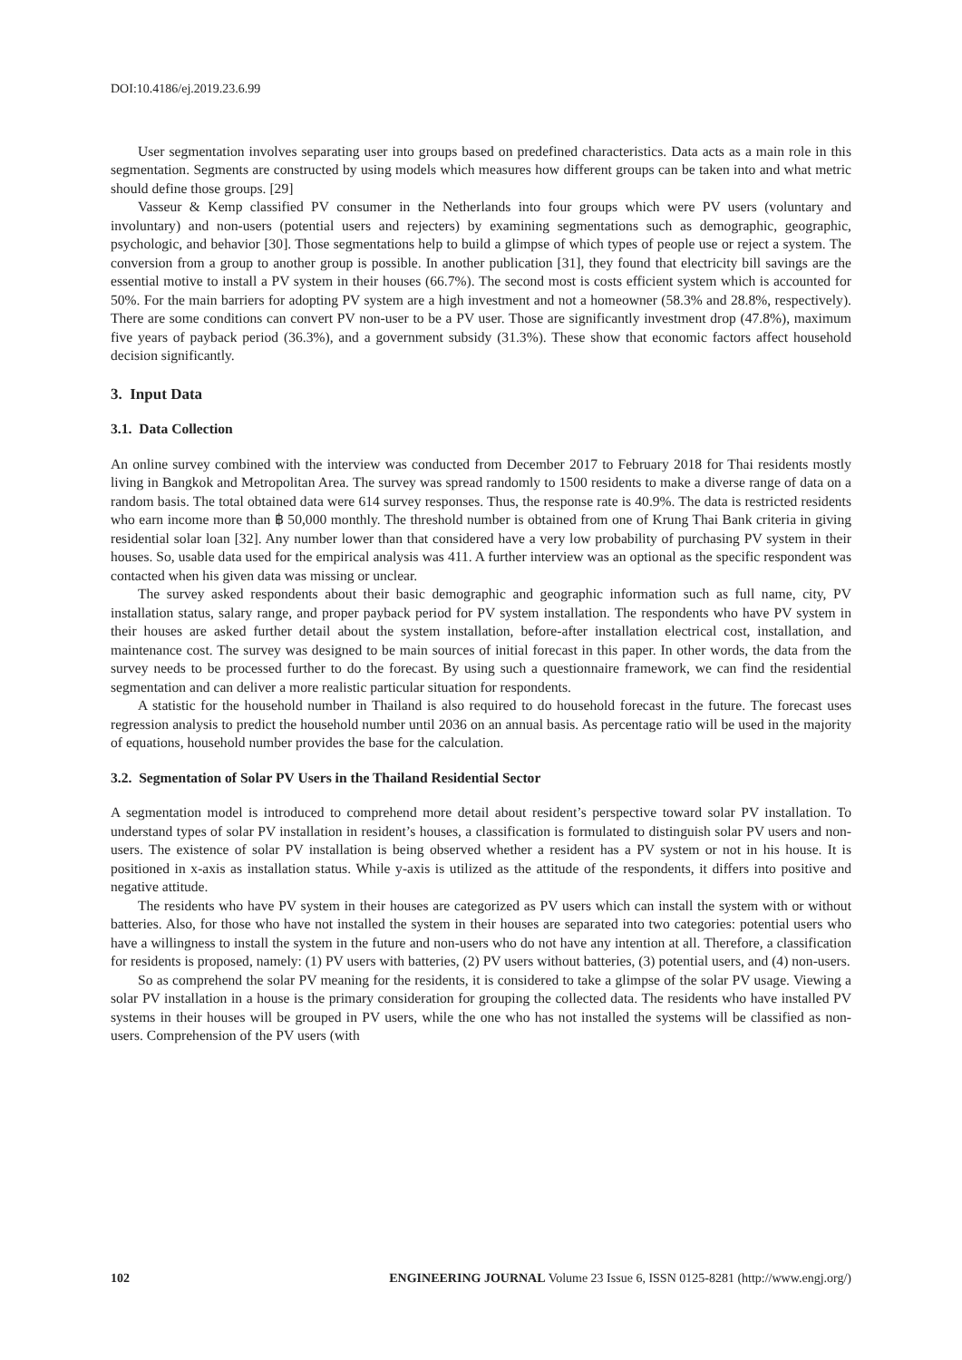DOI:10.4186/ej.2019.23.6.99
User segmentation involves separating user into groups based on predefined characteristics. Data acts as a main role in this segmentation. Segments are constructed by using models which measures how different groups can be taken into and what metric should define those groups. [29]
Vasseur & Kemp classified PV consumer in the Netherlands into four groups which were PV users (voluntary and involuntary) and non-users (potential users and rejecters) by examining segmentations such as demographic, geographic, psychologic, and behavior [30]. Those segmentations help to build a glimpse of which types of people use or reject a system. The conversion from a group to another group is possible. In another publication [31], they found that electricity bill savings are the essential motive to install a PV system in their houses (66.7%). The second most is costs efficient system which is accounted for 50%. For the main barriers for adopting PV system are a high investment and not a homeowner (58.3% and 28.8%, respectively). There are some conditions can convert PV non-user to be a PV user. Those are significantly investment drop (47.8%), maximum five years of payback period (36.3%), and a government subsidy (31.3%). These show that economic factors affect household decision significantly.
3. Input Data
3.1. Data Collection
An online survey combined with the interview was conducted from December 2017 to February 2018 for Thai residents mostly living in Bangkok and Metropolitan Area. The survey was spread randomly to 1500 residents to make a diverse range of data on a random basis. The total obtained data were 614 survey responses. Thus, the response rate is 40.9%. The data is restricted residents who earn income more than ฿ 50,000 monthly. The threshold number is obtained from one of Krung Thai Bank criteria in giving residential solar loan [32]. Any number lower than that considered have a very low probability of purchasing PV system in their houses. So, usable data used for the empirical analysis was 411. A further interview was an optional as the specific respondent was contacted when his given data was missing or unclear.
The survey asked respondents about their basic demographic and geographic information such as full name, city, PV installation status, salary range, and proper payback period for PV system installation. The respondents who have PV system in their houses are asked further detail about the system installation, before-after installation electrical cost, installation, and maintenance cost. The survey was designed to be main sources of initial forecast in this paper. In other words, the data from the survey needs to be processed further to do the forecast. By using such a questionnaire framework, we can find the residential segmentation and can deliver a more realistic particular situation for respondents.
A statistic for the household number in Thailand is also required to do household forecast in the future. The forecast uses regression analysis to predict the household number until 2036 on an annual basis. As percentage ratio will be used in the majority of equations, household number provides the base for the calculation.
3.2. Segmentation of Solar PV Users in the Thailand Residential Sector
A segmentation model is introduced to comprehend more detail about resident’s perspective toward solar PV installation. To understand types of solar PV installation in resident’s houses, a classification is formulated to distinguish solar PV users and non-users. The existence of solar PV installation is being observed whether a resident has a PV system or not in his house. It is positioned in x-axis as installation status. While y-axis is utilized as the attitude of the respondents, it differs into positive and negative attitude.
The residents who have PV system in their houses are categorized as PV users which can install the system with or without batteries. Also, for those who have not installed the system in their houses are separated into two categories: potential users who have a willingness to install the system in the future and non-users who do not have any intention at all. Therefore, a classification for residents is proposed, namely: (1) PV users with batteries, (2) PV users without batteries, (3) potential users, and (4) non-users.
So as comprehend the solar PV meaning for the residents, it is considered to take a glimpse of the solar PV usage. Viewing a solar PV installation in a house is the primary consideration for grouping the collected data. The residents who have installed PV systems in their houses will be grouped in PV users, while the one who has not installed the systems will be classified as non-users. Comprehension of the PV users (with
102 ENGINEERING JOURNAL Volume 23 Issue 6, ISSN 0125-8281 (http://www.engj.org/)